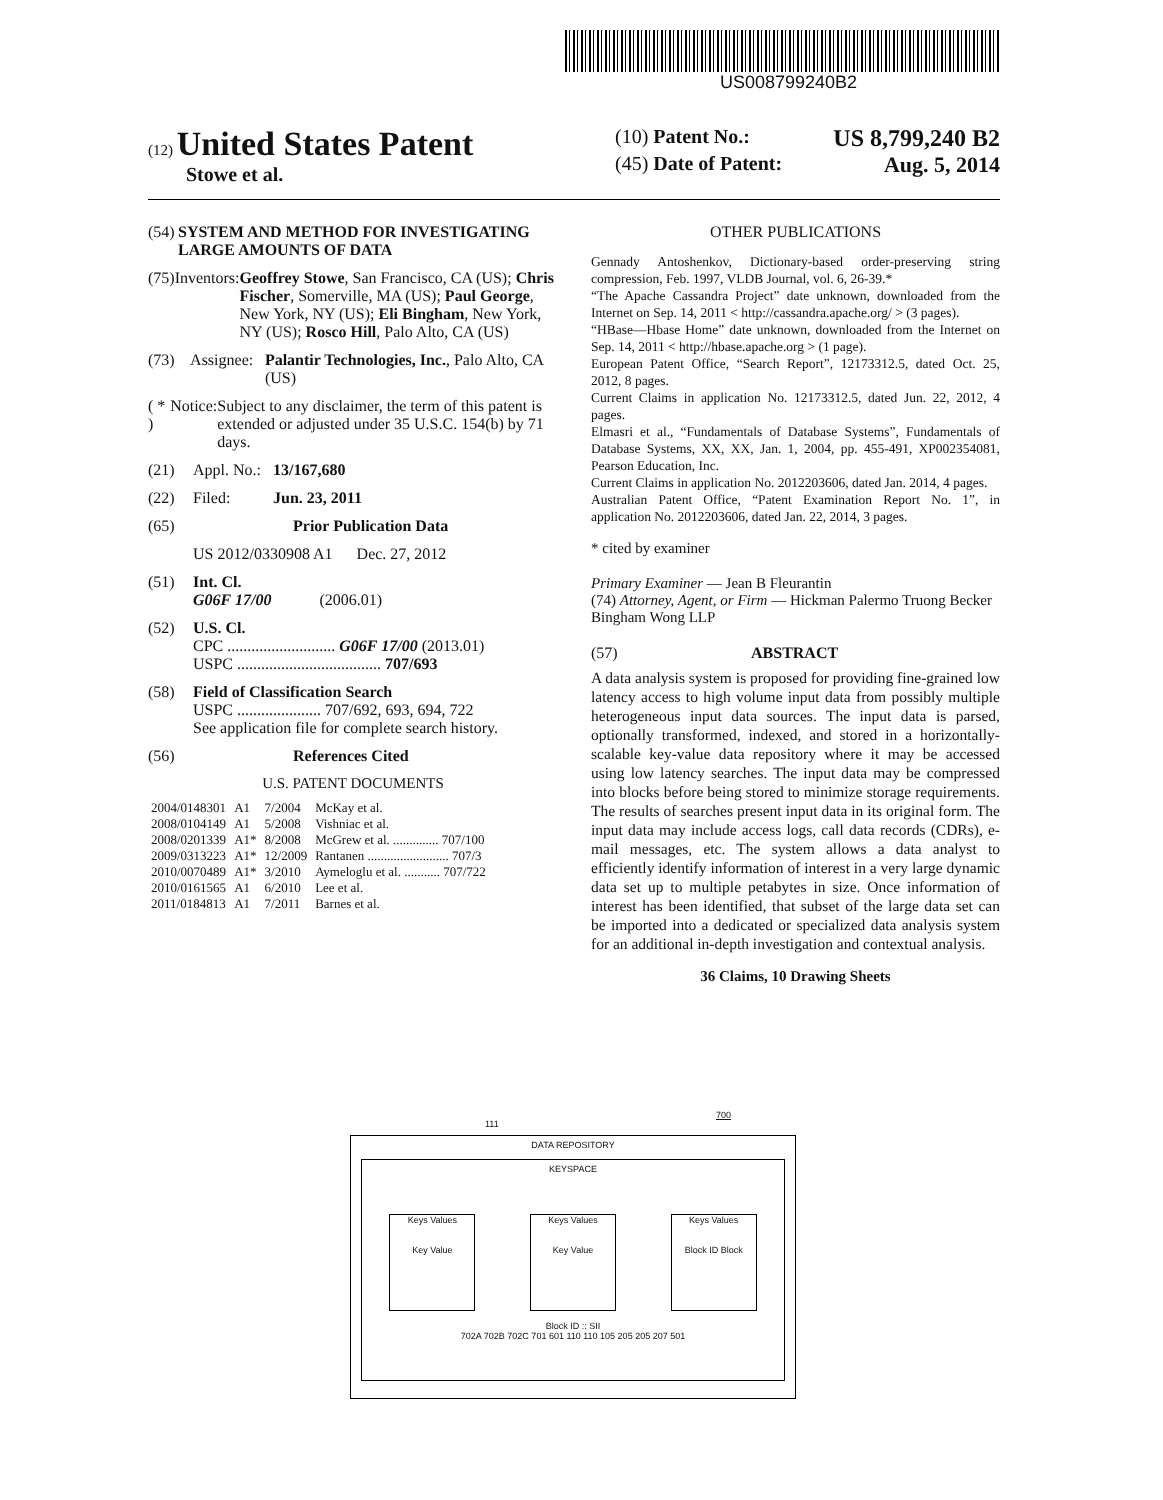US008799240B2
(12) United States Patent
Stowe et al.
(10) Patent No.: US 8,799,240 B2
(45) Date of Patent: Aug. 5, 2014
(54) SYSTEM AND METHOD FOR INVESTIGATING LARGE AMOUNTS OF DATA
(75) Inventors: Geoffrey Stowe, San Francisco, CA (US); Chris Fischer, Somerville, MA (US); Paul George, New York, NY (US); Eli Bingham, New York, NY (US); Rosco Hill, Palo Alto, CA (US)
(73) Assignee: Palantir Technologies, Inc., Palo Alto, CA (US)
( * ) Notice: Subject to any disclaimer, the term of this patent is extended or adjusted under 35 U.S.C. 154(b) by 71 days.
(21) Appl. No.: 13/167,680
(22) Filed: Jun. 23, 2011
(65) Prior Publication Data
US 2012/0330908 A1 Dec. 27, 2012
(51) Int. Cl.
G06F 17/00 (2006.01)
(52) U.S. Cl.
CPC ........................... G06F 17/00 (2013.01)
USPC .................................... 707/693
(58) Field of Classification Search
USPC ..................... 707/692, 693, 694, 722
See application file for complete search history.
(56) References Cited
U.S. PATENT DOCUMENTS
| 2004/0148301 | A1 | 7/2004 | McKay et al. |
| 2008/0104149 | A1 | 5/2008 | Vishniac et al. |
| 2008/0201339 | A1* | 8/2008 | McGrew et al. .............. 707/100 |
| 2009/0313223 | A1* | 12/2009 | Rantanen ......................... 707/3 |
| 2010/0070489 | A1* | 3/2010 | Aymeloglu et al. ........... 707/722 |
| 2010/0161565 | A1 | 6/2010 | Lee et al. |
| 2011/0184813 | A1 | 7/2011 | Barnes et al. |
OTHER PUBLICATIONS
Gennady Antoshenkov, Dictionary-based order-preserving string compression, Feb. 1997, VLDB Journal, vol. 6, 26-39.*
“The Apache Cassandra Project” date unknown, downloaded from the Internet on Sep. 14, 2011 < http://cassandra.apache.org/ > (3 pages).
“HBase—Hbase Home” date unknown, downloaded from the Internet on Sep. 14, 2011 < http://hbase.apache.org > (1 page).
European Patent Office, “Search Report”, 12173312.5, dated Oct. 25, 2012, 8 pages.
Current Claims in application No. 12173312.5, dated Jun. 22, 2012, 4 pages.
Elmasri et al., “Fundamentals of Database Systems”, Fundamentals of Database Systems, XX, XX, Jan. 1, 2004, pp. 455-491, XP002354081, Pearson Education, Inc.
Current Claims in application No. 2012203606, dated Jan. 2014, 4 pages.
Australian Patent Office, “Patent Examination Report No. 1”, in application No. 2012203606, dated Jan. 22, 2014, 3 pages.
* cited by examiner
Primary Examiner — Jean B Fleurantin
(74) Attorney, Agent, or Firm — Hickman Palermo Truong Becker Bingham Wong LLP
(57) ABSTRACT
A data analysis system is proposed for providing fine-grained low latency access to high volume input data from possibly multiple heterogeneous input data sources. The input data is parsed, optionally transformed, indexed, and stored in a horizontally-scalable key-value data repository where it may be accessed using low latency searches. The input data may be compressed into blocks before being stored to minimize storage requirements. The results of searches present input data in its original form. The input data may include access logs, call data records (CDRs), e-mail messages, etc. The system allows a data analyst to efficiently identify information of interest in a very large dynamic data set up to multiple petabytes in size. Once information of interest has been identified, that subset of the large data set can be imported into a dedicated or specialized data analysis system for an additional in-depth investigation and contextual analysis.
36 Claims, 10 Drawing Sheets
700
111
DATA REPOSITORY
KEYSPACE
Keys Values
Key Value
Keys Values
Key Value
Keys Values
Block ID Block
Block ID :: SII
702A 702B 702C 701 601 110 110 105 205 205 207 501